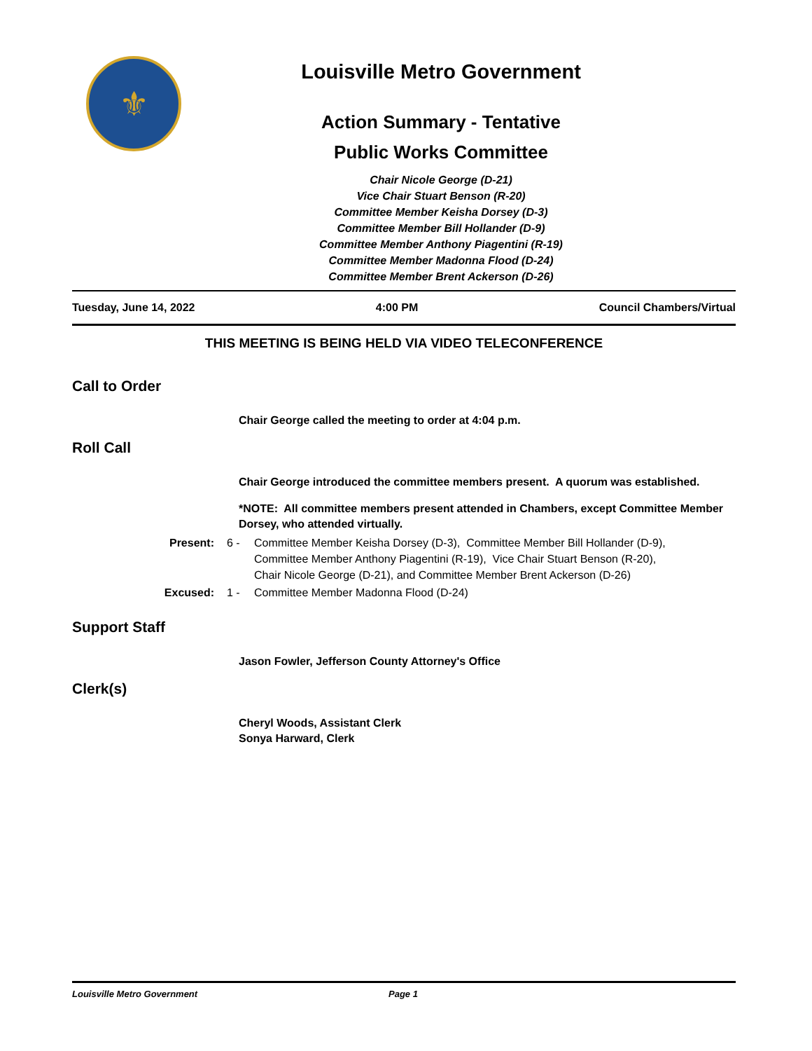⚜
Louisville Metro Government
Action Summary - Tentative
Public Works Committee
Chair Nicole George (D-21)
Vice Chair Stuart Benson (R-20)
Committee Member Keisha Dorsey (D-3)
Committee Member Bill Hollander (D-9)
Committee Member Anthony Piagentini (R-19)
Committee Member Madonna Flood (D-24)
Committee Member Brent Ackerson (D-26)
Tuesday, June 14, 2022 4:00 PM Council Chambers/Virtual
THIS MEETING IS BEING HELD VIA VIDEO TELECONFERENCE
Call to Order
Chair George called the meeting to order at 4:04 p.m.
Roll Call
Chair George introduced the committee members present. A quorum was established.
*NOTE: All committee members present attended in Chambers, except Committee Member Dorsey, who attended virtually.
Present: 6 - Committee Member Keisha Dorsey (D-3), Committee Member Bill Hollander (D-9),
Committee Member Anthony Piagentini (R-19), Vice Chair Stuart Benson (R-20),
Chair Nicole George (D-21), and Committee Member Brent Ackerson (D-26)
Excused: 1 - Committee Member Madonna Flood (D-24)
Support Staff
Jason Fowler, Jefferson County Attorney's Office
Clerk(s)
Cheryl Woods, Assistant Clerk
Sonya Harward, Clerk
Louisville Metro Government Page 1